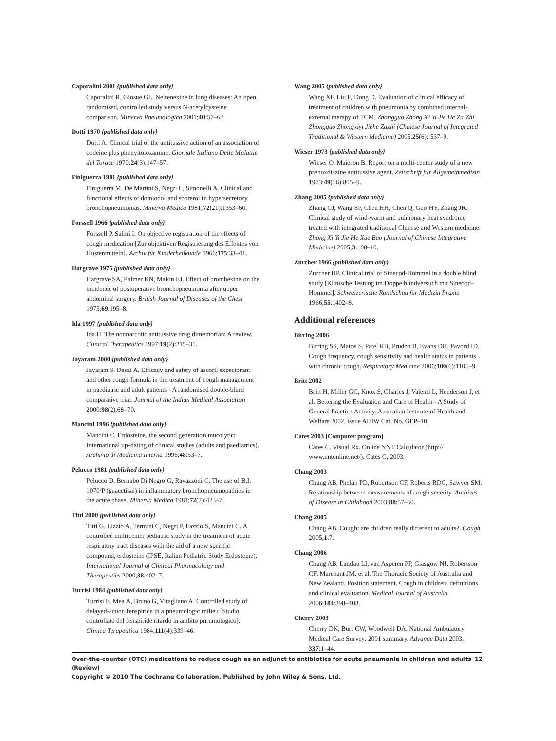Caporalini 2001 {published data only}
Caporalini R, Giosue GL. Neltenexine in lung diseases: An open, randomised, controlled study versus N-acetylcysteine comparison. Minerva Pneumologica 2001;40:57–62.
Dotti 1970 {published data only}
Dotti A. Clinical trial of the antitussive action of an association of codeine plus phenyltoloxamine. Giornale Italiano Delle Malattie del Torace 1970;24(3):147–57.
Finiguerra 1981 {published data only}
Finiguerra M, De Martini S, Negri L, Simonelli A. Clinical and functional effects of domiodol and sobrerol in hypersecretory bronchopneumonias. Minerva Medica 1981;72(21):1353–60.
Forssell 1966 {published data only}
Forssell P, Salmi I. On objective registration of the effects of cough medication [Zur objektiven Registrierung des Effektes von Hustenmitteln]. Archiv für Kinderheilkunde 1966;175:33–41.
Hargrave 1975 {published data only}
Hargrave SA, Palmer KN, Makin EJ. Effect of bromhexine on the incidence of postoperative bronchopneumonia after upper abdominal surgery. British Journal of Diseases of the Chest 1975;69:195–8.
Ida 1997 {published data only}
Ida H. The nonnarcotic antitussive drug dimemorfan: A review. Clinical Therapeutics 1997;19(2):215–31.
Jayaram 2000 {published data only}
Jayaram S, Desai A. Efficacy and safety of ascoril expectorant and other cough formula in the treatment of cough management in paediatric and adult patients - A randomised double-blind comparative trial. Journal of the Indian Medical Association 2000;98(2):68–70.
Mancini 1996 {published data only}
Mancini C. Erdosteine, the second generation mucolytic: International up-dating of clinical studies (adults and paediatrics). Archivio di Medicina Interna 1996;48:53–7.
Pelucco 1981 {published data only}
Pelucco D, Bernabo Di Negro G, Ravazzoni C. The use of B.I. 1070/P (guacetisal) in inflammatory bronchopneumopathies in the acute phase. Minerva Medica 1981;72(7):423–7.
Titti 2000 {published data only}
Titti G, Lizzio A, Termini C, Negri P, Fazzio S, Mancini C. A controlled multicenter pediatric study in the treatment of acute respiratory tract diseases with the aid of a new specific compound, erdosteine (IPSE, Italian Pediatric Study Erdosteine). International Journal of Clinical Pharmacology and Therapeutics 2000;38:402–7.
Turrisi 1984 {published data only}
Turrisi E, Mea A, Bruno G, Vitagliano A. Controlled study of delayed-action fenspiride in a pneumologic milieu [Studio controllato del fenspiride ritardo in ambito pnrumologico]. Clinica Terapeutica 1984;111(4):339–46.
Wang 2005 {published data only}
Wang XF, Liu F, Dong D. Evaluation of clinical efficacy of treatment of children with pneumonia by combined internal-external therapy of TCM. Zhongguo Zhong Xi Yi Jie He Za Zhi Zhongguo Zhongxiyi Jiehe Zazhi (Chinese Journal of Integrated Traditional & Western Medicine) 2005;25(6): 537–9.
Wieser 1973 {published data only}
Wieser O, Maieron B. Report on a multi-center study of a new prenoxdiazine antitussive agent. Zeitschrift fur Allgemeinmedizin 1973;49(16):805–9.
Zhang 2005 {published data only}
Zhang CJ, Wang SP, Chen HH, Chen Q, Guo HY, Zhang JR. Clinical study of wind-warm and pulmonary heat syndrome treated with integrated traditional Chinese and Western medicine. Zhong Xi Yi Jie He Xue Bao (Journal of Chinese Integrative Medicine) 2005;3:108–10.
Zurcher 1966 {published data only}
Zurcher HP. Clinical trial of Sinecod-Hommel in a double blind study [Klinische Testung im Doppelblindversuch mit Sinecod–Hommel]. Schweizerische Rundschau für Medizin Praxis 1966;55:1402–8.
Additional references
Birring 2006
Birring SS, Matos S, Patel RB, Prudon B, Evans DH, Pavord ID. Cough frequency, cough sensitivity and health status in patients with chronic cough. Respiratory Medicine 2006;100(6):1105–9.
Britt 2002
Britt H, Miller GC, Knox S, Charles J, Valenti L, Henderson J, et al. Bettering the Evaluation and Care of Health - A Study of General Practice Activity. Australian Institute of Health and Welfare 2002, issue AIHW Cat. No. GEP–10.
Cates 2003 [Computer program]
Cates C. Visual Rx. Online NNT Calculator (http:// www.nntonline.net/). Cates C, 2003.
Chang 2003
Chang AB, Phelan PD, Robertson CF, Roberts RDG, Sawyer SM. Relationship between measurements of cough severity. Archives of Disease in Childhood 2003;88:57–60.
Chang 2005
Chang AB. Cough: are children really different to adults?. Cough 2005;1:7.
Chang 2006
Chang AB, Landau LI, van Asperen PP, Glasgow NJ, Robertson CF, Marchant JM, et al. The Thoracic Society of Australia and New Zealand. Position statement. Cough in children: definitions and clinical evaluation. Medical Journal of Australia 2006;184:398–403.
Cherry 2003
Cherry DK, Burt CW, Woodwell DA. National Ambulatory Medical Care Survey: 2001 summary. Advance Data 2003; 337:1–44.
12 Over-the-counter (OTC) medications to reduce cough as an adjunct to antibiotics for acute pneumonia in children and adults (Review)
Copyright © 2010 The Cochrane Collaboration. Published by John Wiley & Sons, Ltd.